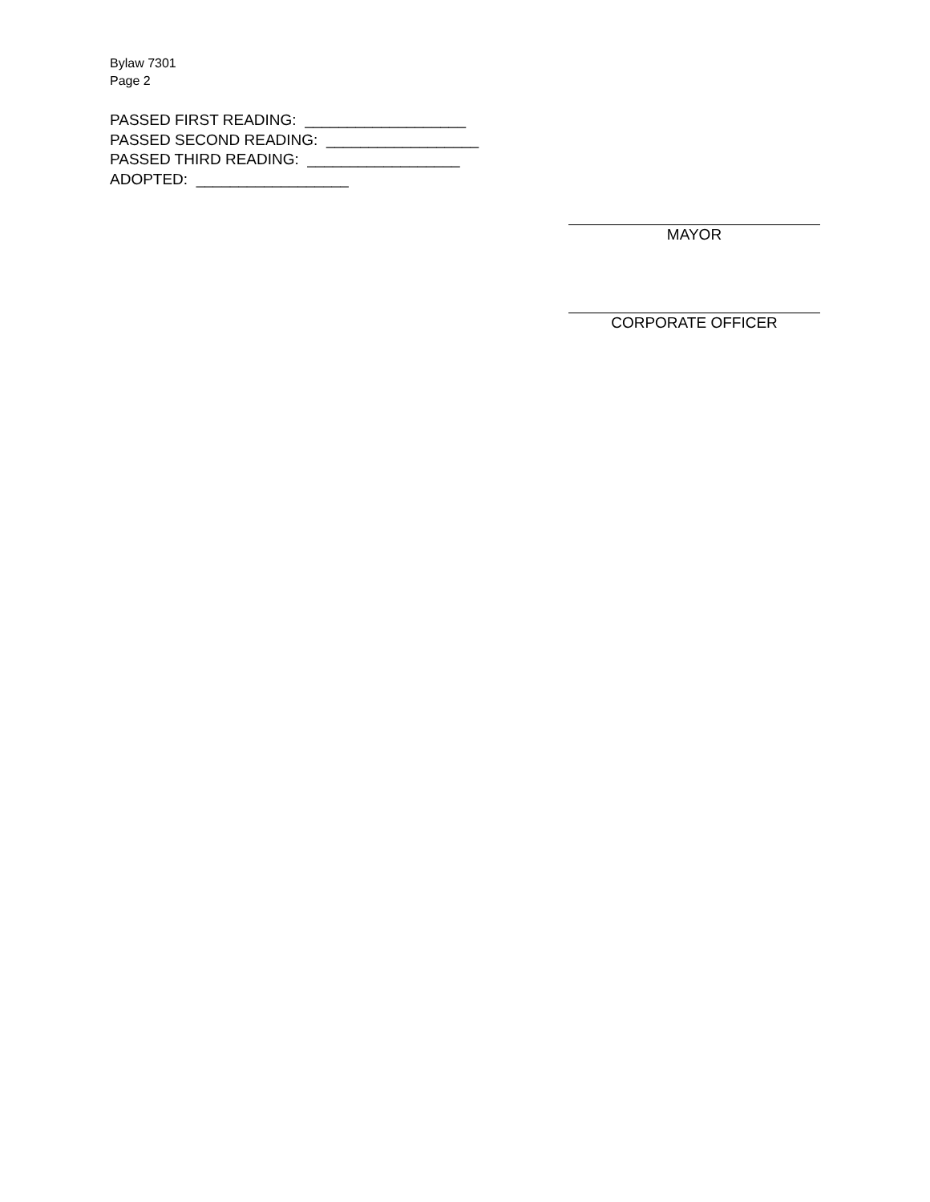Bylaw 7301
Page 2
PASSED FIRST READING: ___________________ PASSED SECOND READING: __________________ PASSED THIRD READING: __________________ ADOPTED: __________________
MAYOR
CORPORATE OFFICER